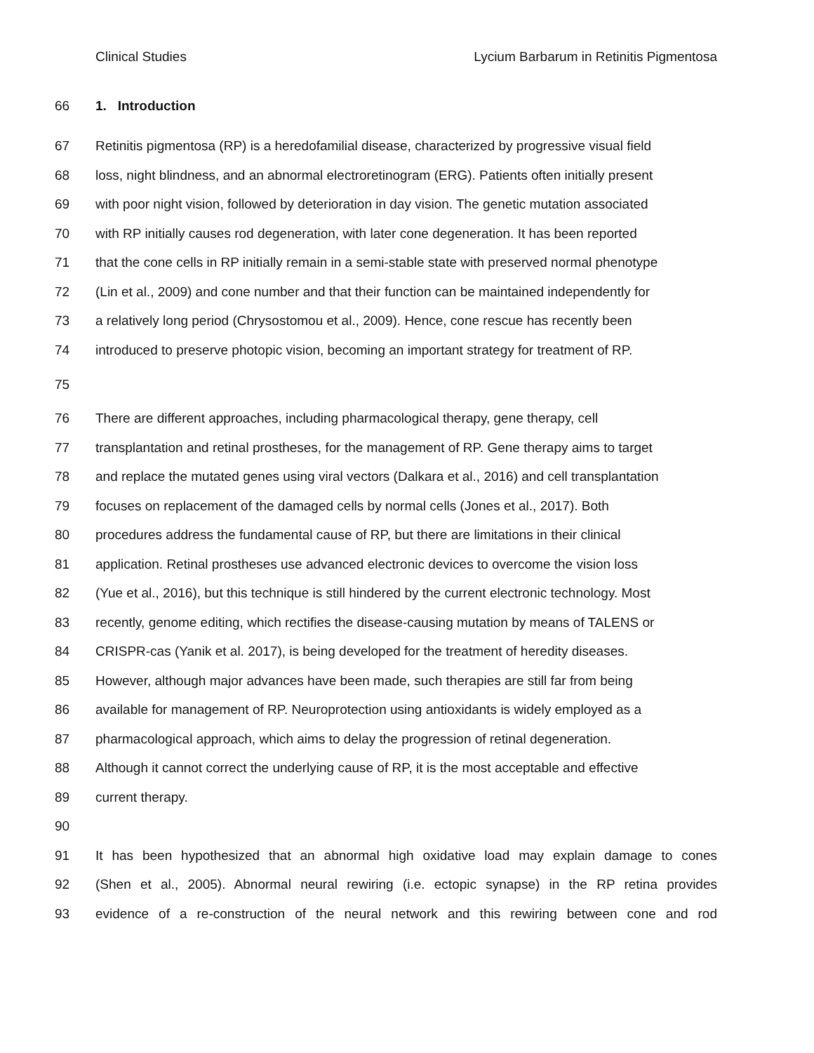Clinical Studies Lycium Barbarum in Retinitis Pigmentosa
66 1. Introduction
67 Retinitis pigmentosa (RP) is a heredofamilial disease, characterized by progressive visual field
68 loss, night blindness, and an abnormal electroretinogram (ERG). Patients often initially present
69 with poor night vision, followed by deterioration in day vision. The genetic mutation associated
70 with RP initially causes rod degeneration, with later cone degeneration. It has been reported
71 that the cone cells in RP initially remain in a semi-stable state with preserved normal phenotype
72 (Lin et al., 2009) and cone number and that their function can be maintained independently for
73 a relatively long period (Chrysostomou et al., 2009). Hence, cone rescue has recently been
74 introduced to preserve photopic vision, becoming an important strategy for treatment of RP.
75
76 There are different approaches, including pharmacological therapy, gene therapy, cell
77 transplantation and retinal prostheses, for the management of RP. Gene therapy aims to target
78 and replace the mutated genes using viral vectors (Dalkara et al., 2016) and cell transplantation
79 focuses on replacement of the damaged cells by normal cells (Jones et al., 2017). Both
80 procedures address the fundamental cause of RP, but there are limitations in their clinical
81 application. Retinal prostheses use advanced electronic devices to overcome the vision loss
82 (Yue et al., 2016), but this technique is still hindered by the current electronic technology. Most
83 recently, genome editing, which rectifies the disease-causing mutation by means of TALENS or
84 CRISPR-cas (Yanik et al. 2017), is being developed for the treatment of heredity diseases.
85 However, although major advances have been made, such therapies are still far from being
86 available for management of RP. Neuroprotection using antioxidants is widely employed as a
87 pharmacological approach, which aims to delay the progression of retinal degeneration.
88 Although it cannot correct the underlying cause of RP, it is the most acceptable and effective
89 current therapy.
90
91 It has been hypothesized that an abnormal high oxidative load may explain damage to cones
92 (Shen et al., 2005). Abnormal neural rewiring (i.e. ectopic synapse) in the RP retina provides
93 evidence of a re-construction of the neural network and this rewiring between cone and rod